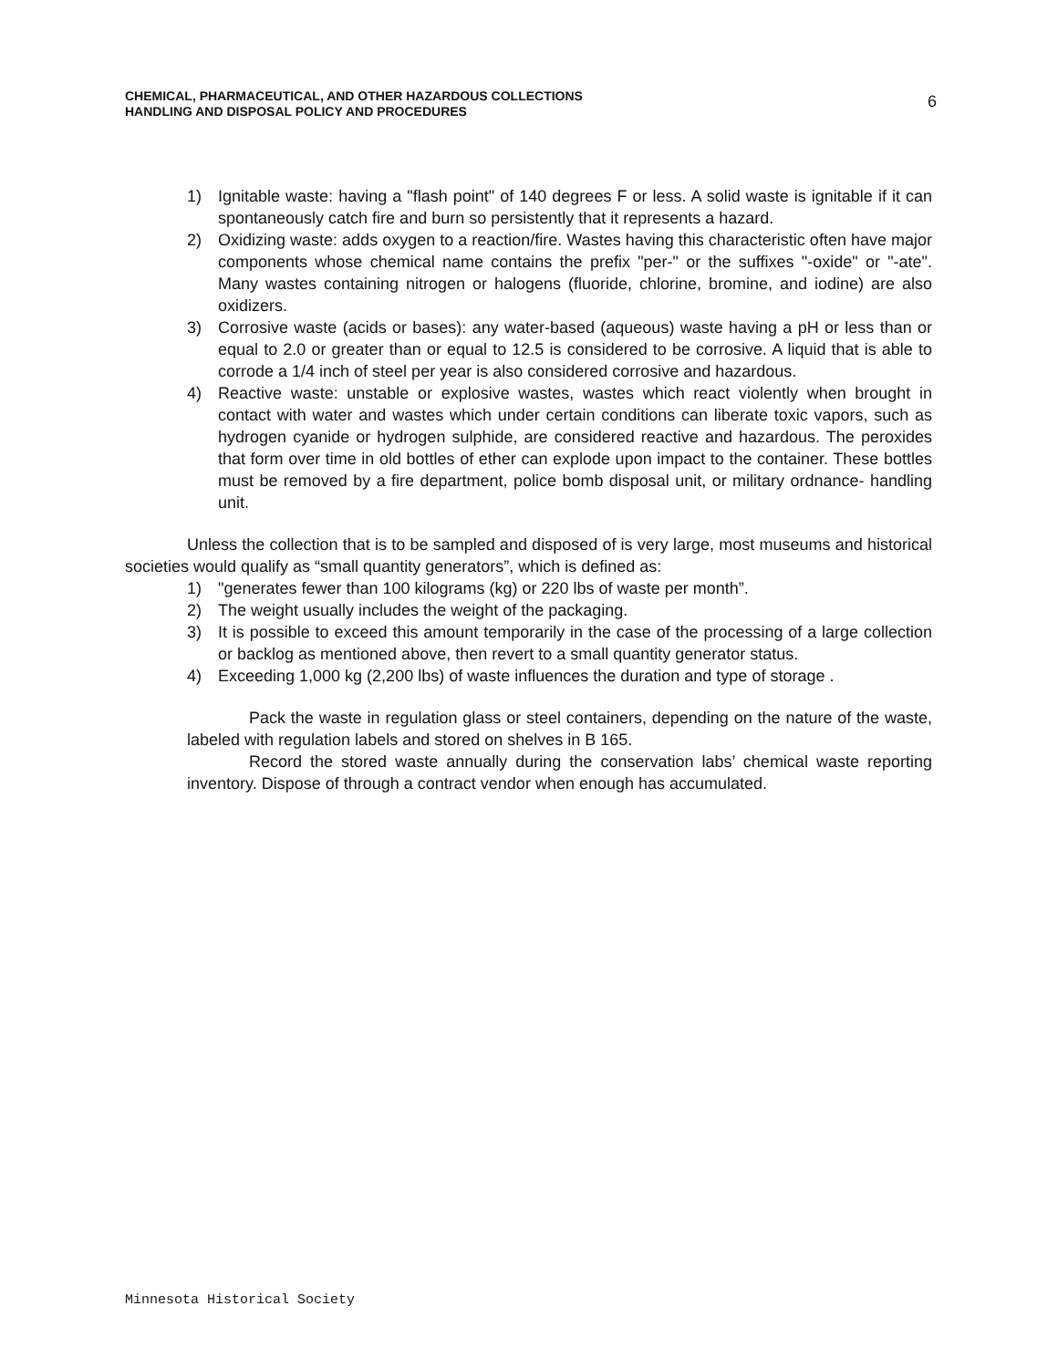CHEMICAL, PHARMACEUTICAL, AND OTHER HAZARDOUS COLLECTIONS
HANDLING AND DISPOSAL POLICY AND PROCEDURES
6
1) Ignitable waste: having a "flash point" of 140 degrees F or less. A solid waste is ignitable if it can spontaneously catch fire and burn so persistently that it represents a hazard.
2) Oxidizing waste: adds oxygen to a reaction/fire. Wastes having this characteristic often have major components whose chemical name contains the prefix "per-" or the suffixes "-oxide" or "-ate". Many wastes containing nitrogen or halogens (fluoride, chlorine, bromine, and iodine) are also oxidizers.
3) Corrosive waste (acids or bases): any water-based (aqueous) waste having a pH or less than or equal to 2.0 or greater than or equal to 12.5 is considered to be corrosive. A liquid that is able to corrode a 1/4 inch of steel per year is also considered corrosive and hazardous.
4) Reactive waste: unstable or explosive wastes, wastes which react violently when brought in contact with water and wastes which under certain conditions can liberate toxic vapors, such as hydrogen cyanide or hydrogen sulphide, are considered reactive and hazardous. The peroxides that form over time in old bottles of ether can explode upon impact to the container. These bottles must be removed by a fire department, police bomb disposal unit, or military ordnance- handling unit.
Unless the collection that is to be sampled and disposed of is very large, most museums and historical societies would qualify as “small quantity generators”, which is defined as:
1) "generates fewer than 100 kilograms (kg) or 220 lbs of waste per month”.
2) The weight usually includes the weight of the packaging.
3) It is possible to exceed this amount temporarily in the case of the processing of a large collection or backlog as mentioned above, then revert to a small quantity generator status.
4) Exceeding 1,000 kg (2,200 lbs) of waste influences the duration and type of storage .
Pack the waste in regulation glass or steel containers, depending on the nature of the waste, labeled with regulation labels and stored on shelves in B 165.
Record the stored waste annually during the conservation labs’ chemical waste reporting inventory. Dispose of through a contract vendor when enough has accumulated.
Minnesota Historical Society